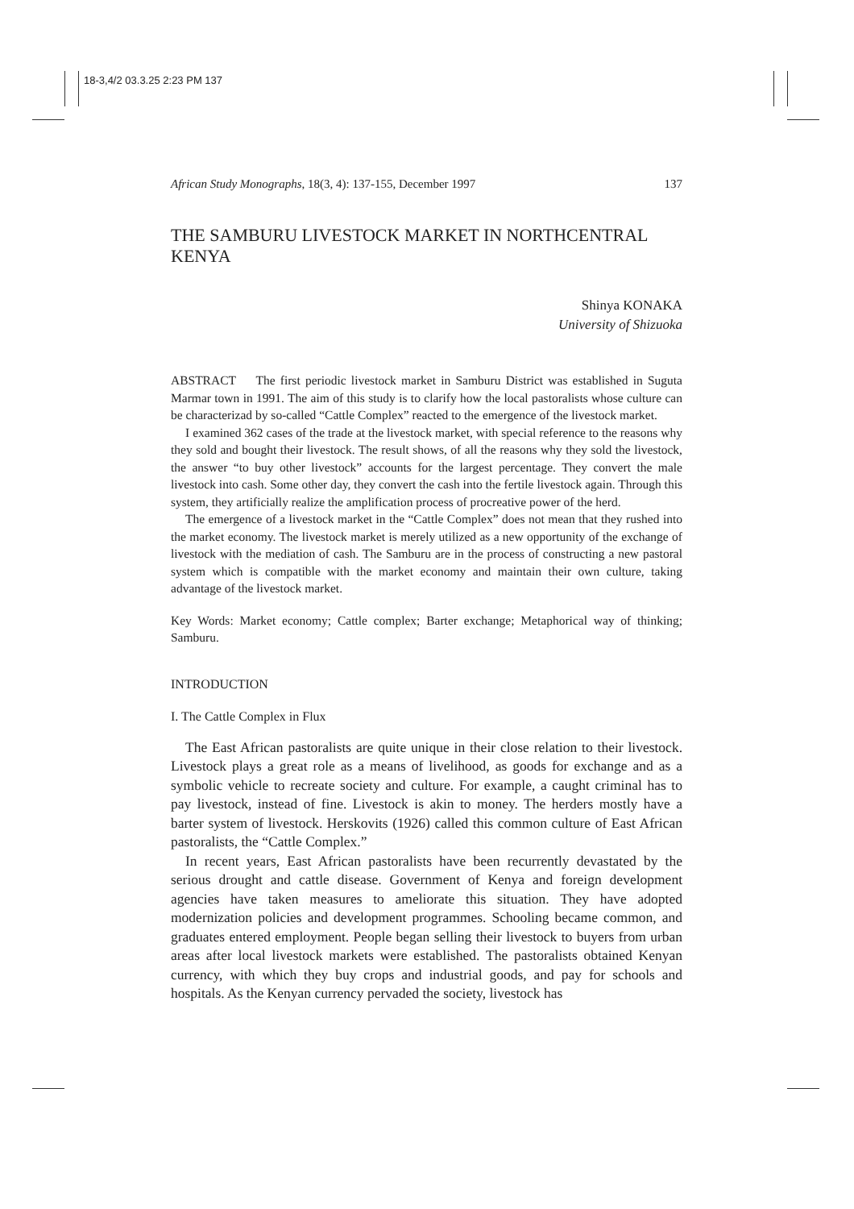18-3,4/2 03.3.25 2:23 PM 137
African Study Monographs, 18(3, 4): 137-155, December 1997 137
THE SAMBURU LIVESTOCK MARKET IN NORTHCENTRAL KENYA
Shinya KONAKA
University of Shizuoka
ABSTRACT The first periodic livestock market in Samburu District was established in Suguta Marmar town in 1991. The aim of this study is to clarify how the local pastoralists whose culture can be characterizad by so-called “Cattle Complex” reacted to the emergence of the livestock market.
I examined 362 cases of the trade at the livestock market, with special reference to the reasons why they sold and bought their livestock. The result shows, of all the reasons why they sold the livestock, the answer “to buy other livestock” accounts for the largest percentage. They convert the male livestock into cash. Some other day, they convert the cash into the fertile livestock again. Through this system, they artificially realize the amplification process of procreative power of the herd.
The emergence of a livestock market in the “Cattle Complex” does not mean that they rushed into the market economy. The livestock market is merely utilized as a new opportunity of the exchange of livestock with the mediation of cash. The Samburu are in the process of constructing a new pastoral system which is compatible with the market economy and maintain their own culture, taking advantage of the livestock market.
Key Words: Market economy; Cattle complex; Barter exchange; Metaphorical way of thinking; Samburu.
INTRODUCTION
I. The Cattle Complex in Flux
The East African pastoralists are quite unique in their close relation to their livestock. Livestock plays a great role as a means of livelihood, as goods for exchange and as a symbolic vehicle to recreate society and culture. For example, a caught criminal has to pay livestock, instead of fine. Livestock is akin to money. The herders mostly have a barter system of livestock. Herskovits (1926) called this common culture of East African pastoralists, the “Cattle Complex.”
In recent years, East African pastoralists have been recurrently devastated by the serious drought and cattle disease. Government of Kenya and foreign development agencies have taken measures to ameliorate this situation. They have adopted modernization policies and development programmes. Schooling became common, and graduates entered employment. People began selling their livestock to buyers from urban areas after local livestock markets were established. The pastoralists obtained Kenyan currency, with which they buy crops and industrial goods, and pay for schools and hospitals. As the Kenyan currency pervaded the society, livestock has